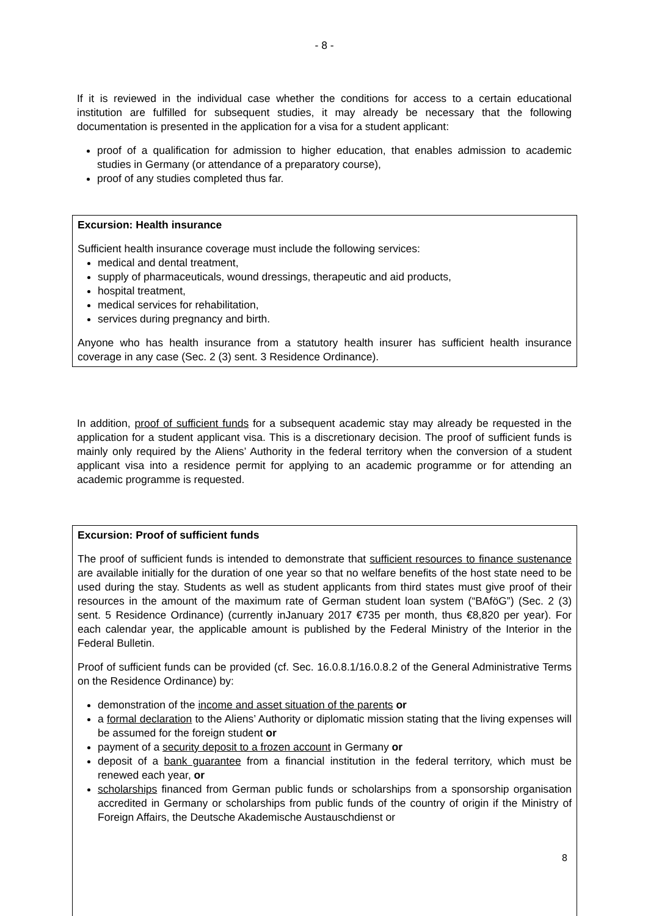- 8 -
If it is reviewed in the individual case whether the conditions for access to a certain educational institution are fulfilled for subsequent studies, it may already be necessary that the following documentation is presented in the application for a visa for a student applicant:
proof of a qualification for admission to higher education, that enables admission to academic studies in Germany (or attendance of a preparatory course),
proof of any studies completed thus far.
Excursion: Health insurance
Sufficient health insurance coverage must include the following services:
medical and dental treatment,
supply of pharmaceuticals, wound dressings, therapeutic and aid products,
hospital treatment,
medical services for rehabilitation,
services during pregnancy and birth.
Anyone who has health insurance from a statutory health insurer has sufficient health insurance coverage in any case (Sec. 2 (3) sent. 3 Residence Ordinance).
In addition, proof of sufficient funds for a subsequent academic stay may already be requested in the application for a student applicant visa. This is a discretionary decision. The proof of sufficient funds is mainly only required by the Aliens’ Authority in the federal territory when the conversion of a student applicant visa into a residence permit for applying to an academic programme or for attending an academic programme is requested.
Excursion: Proof of sufficient funds
The proof of sufficient funds is intended to demonstrate that sufficient resources to finance sustenance are available initially for the duration of one year so that no welfare benefits of the host state need to be used during the stay. Students as well as student applicants from third states must give proof of their resources in the amount of the maximum rate of German student loan system (“BAföG”) (Sec. 2 (3) sent. 5 Residence Ordinance) (currently inJanuary 2017 €735 per month, thus €8,820 per year). For each calendar year, the applicable amount is published by the Federal Ministry of the Interior in the Federal Bulletin.
Proof of sufficient funds can be provided (cf. Sec. 16.0.8.1/16.0.8.2 of the General Administrative Terms on the Residence Ordinance) by:
demonstration of the income and asset situation of the parents or
a formal declaration to the Aliens’ Authority or diplomatic mission stating that the living expenses will be assumed for the foreign student or
payment of a security deposit to a frozen account in Germany or
deposit of a bank guarantee from a financial institution in the federal territory, which must be renewed each year, or
scholarships financed from German public funds or scholarships from a sponsorship organisation accredited in Germany or scholarships from public funds of the country of origin if the Ministry of Foreign Affairs, the Deutsche Akademische Austauschdienst or
8